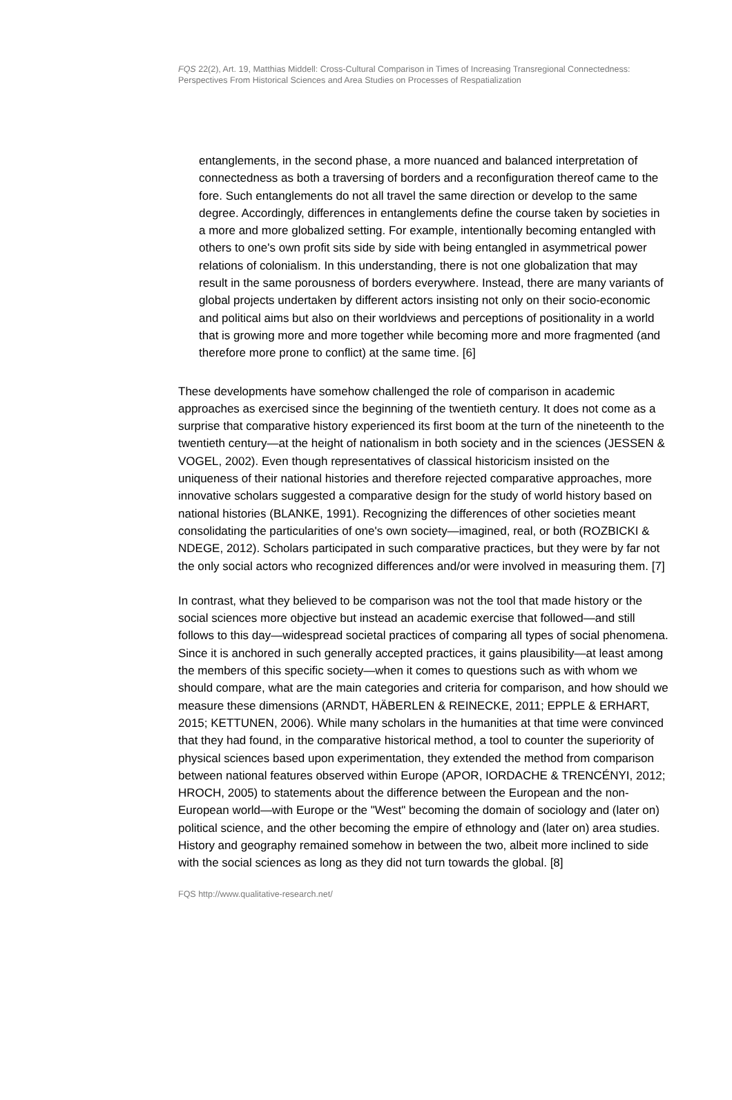FQS 22(2), Art. 19, Matthias Middell: Cross-Cultural Comparison in Times of Increasing Transregional Connectedness: Perspectives From Historical Sciences and Area Studies on Processes of Respatialization
entanglements, in the second phase, a more nuanced and balanced interpretation of connectedness as both a traversing of borders and a reconfiguration thereof came to the fore. Such entanglements do not all travel the same direction or develop to the same degree. Accordingly, differences in entanglements define the course taken by societies in a more and more globalized setting. For example, intentionally becoming entangled with others to one's own profit sits side by side with being entangled in asymmetrical power relations of colonialism. In this understanding, there is not one globalization that may result in the same porousness of borders everywhere. Instead, there are many variants of global projects undertaken by different actors insisting not only on their socio-economic and political aims but also on their worldviews and perceptions of positionality in a world that is growing more and more together while becoming more and more fragmented (and therefore more prone to conflict) at the same time. [6]
These developments have somehow challenged the role of comparison in academic approaches as exercised since the beginning of the twentieth century. It does not come as a surprise that comparative history experienced its first boom at the turn of the nineteenth to the twentieth century—at the height of nationalism in both society and in the sciences (JESSEN & VOGEL, 2002). Even though representatives of classical historicism insisted on the uniqueness of their national histories and therefore rejected comparative approaches, more innovative scholars suggested a comparative design for the study of world history based on national histories (BLANKE, 1991). Recognizing the differences of other societies meant consolidating the particularities of one's own society—imagined, real, or both (ROZBICKI & NDEGE, 2012). Scholars participated in such comparative practices, but they were by far not the only social actors who recognized differences and/or were involved in measuring them. [7]
In contrast, what they believed to be comparison was not the tool that made history or the social sciences more objective but instead an academic exercise that followed—and still follows to this day—widespread societal practices of comparing all types of social phenomena. Since it is anchored in such generally accepted practices, it gains plausibility—at least among the members of this specific society—when it comes to questions such as with whom we should compare, what are the main categories and criteria for comparison, and how should we measure these dimensions (ARNDT, HÄBERLEN & REINECKE, 2011; EPPLE & ERHART, 2015; KETTUNEN, 2006). While many scholars in the humanities at that time were convinced that they had found, in the comparative historical method, a tool to counter the superiority of physical sciences based upon experimentation, they extended the method from comparison between national features observed within Europe (APOR, IORDACHE & TRENCÉNYI, 2012; HROCH, 2005) to statements about the difference between the European and the non-European world—with Europe or the "West" becoming the domain of sociology and (later on) political science, and the other becoming the empire of ethnology and (later on) area studies. History and geography remained somehow in between the two, albeit more inclined to side with the social sciences as long as they did not turn towards the global. [8]
FQS http://www.qualitative-research.net/